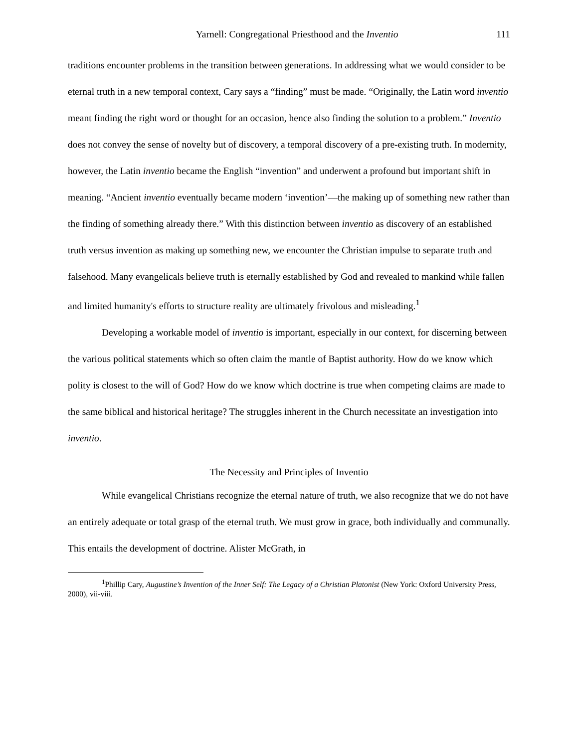Yarnell: Congregational Priesthood and the Inventio 111
traditions encounter problems in the transition between generations. In addressing what we would consider to be eternal truth in a new temporal context, Cary says a “finding” must be made. “Originally, the Latin word inventio meant finding the right word or thought for an occasion, hence also finding the solution to a problem.” Inventio does not convey the sense of novelty but of discovery, a temporal discovery of a pre-existing truth. In modernity, however, the Latin inventio became the English “invention” and underwent a profound but important shift in meaning. “Ancient inventio eventually became modern ‘invention’—the making up of something new rather than the finding of something already there.” With this distinction between inventio as discovery of an established truth versus invention as making up something new, we encounter the Christian impulse to separate truth and falsehood. Many evangelicals believe truth is eternally established by God and revealed to mankind while fallen and limited humanity's efforts to structure reality are ultimately frivolous and misleading.<sup>1</sup>
Developing a workable model of inventio is important, especially in our context, for discerning between the various political statements which so often claim the mantle of Baptist authority. How do we know which polity is closest to the will of God? How do we know which doctrine is true when competing claims are made to the same biblical and historical heritage? The struggles inherent in the Church necessitate an investigation into inventio.
The Necessity and Principles of Inventio
While evangelical Christians recognize the eternal nature of truth, we also recognize that we do not have an entirely adequate or total grasp of the eternal truth. We must grow in grace, both individually and communally. This entails the development of doctrine. Alister McGrath, in
<sup>1</sup> Phillip Cary, Augustine’s Invention of the Inner Self: The Legacy of a Christian Platonist (New York: Oxford University Press, 2000), vii-viii.